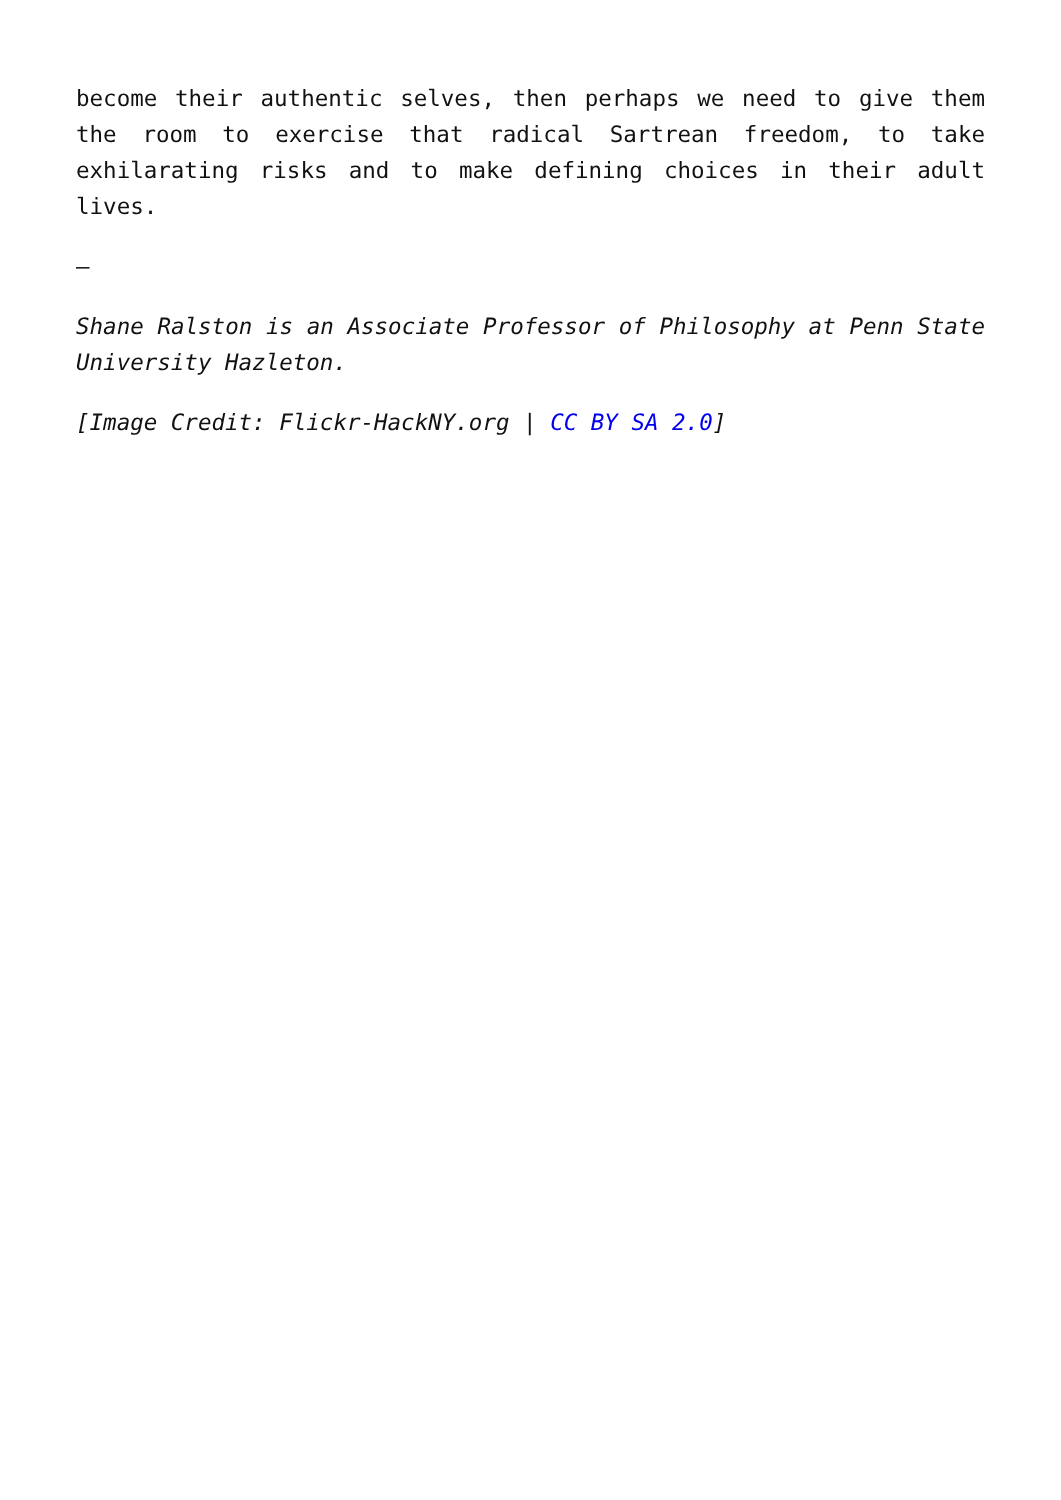become their authentic selves, then perhaps we need to give them the room to exercise that radical Sartrean freedom, to take exhilarating risks and to make defining choices in their adult lives.
–
Shane Ralston is an Associate Professor of Philosophy at Penn State University Hazleton.
[Image Credit: Flickr-HackNY.org | CC BY SA 2.0]